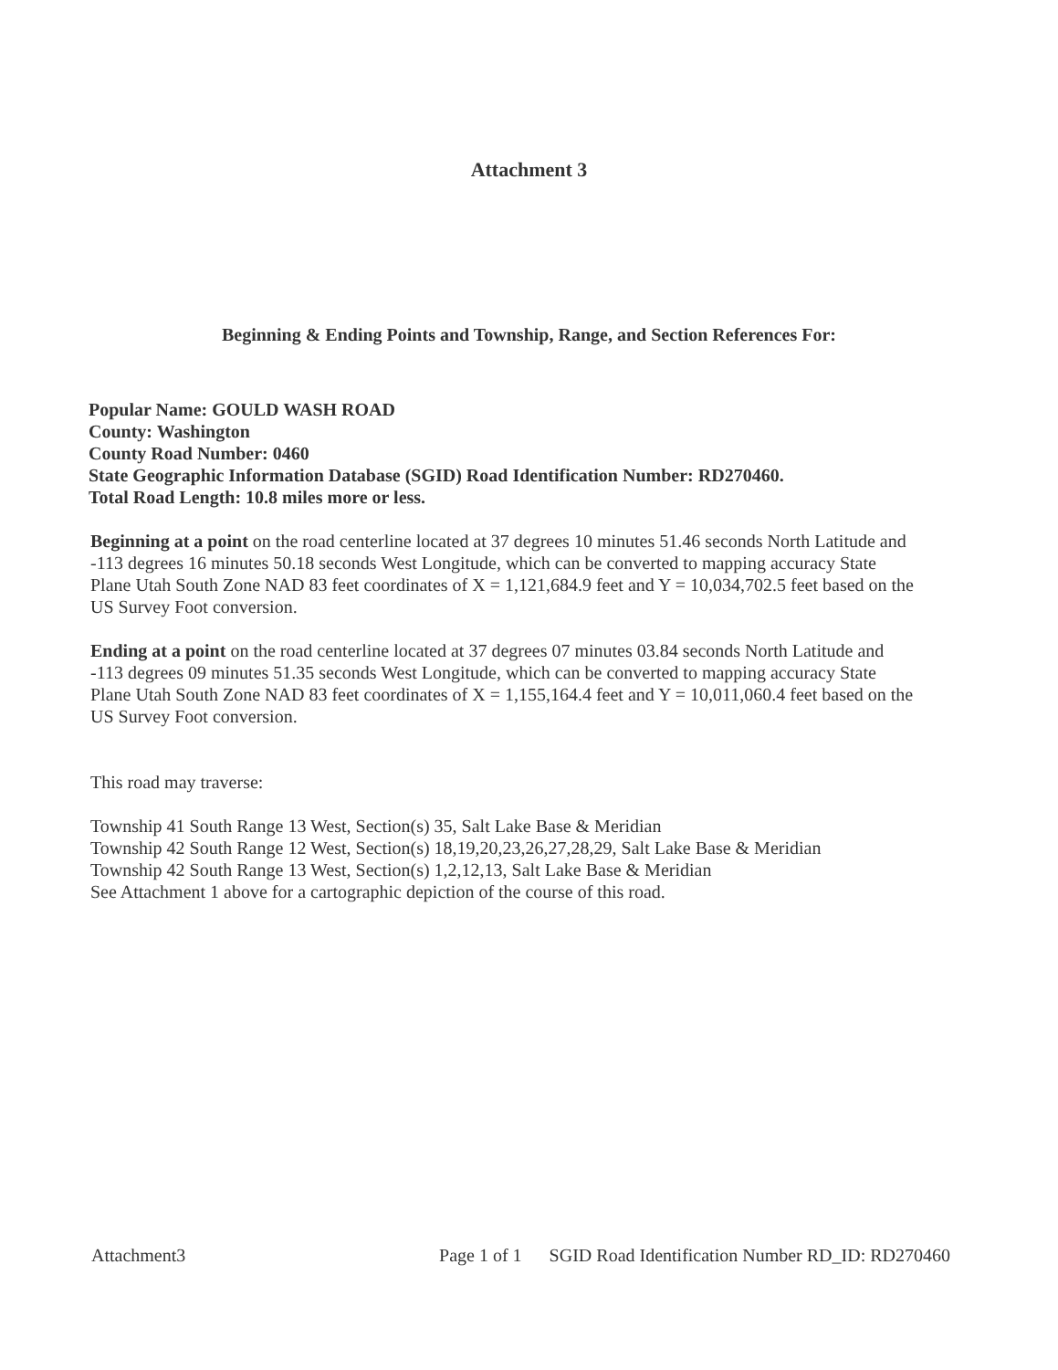Attachment 3
Beginning & Ending Points and Township, Range, and Section References For:
Popular Name: GOULD WASH ROAD
County: Washington
County Road Number: 0460
State Geographic Information Database (SGID) Road Identification Number: RD270460.
Total Road Length: 10.8 miles more or less.
Beginning at a point on the road centerline located at 37 degrees 10 minutes 51.46 seconds North Latitude and -113 degrees 16 minutes 50.18 seconds West Longitude, which can be converted to mapping accuracy State Plane Utah South Zone NAD 83 feet coordinates of X = 1,121,684.9 feet and Y = 10,034,702.5 feet based on the US Survey Foot conversion.
Ending at a point on the road centerline located at 37 degrees 07 minutes 03.84 seconds North Latitude and -113 degrees 09 minutes 51.35 seconds West Longitude, which can be converted to mapping accuracy State Plane Utah South Zone NAD 83 feet coordinates of X = 1,155,164.4 feet and Y = 10,011,060.4 feet based on the US Survey Foot conversion.
This road may traverse:
Township 41 South Range 13 West, Section(s) 35, Salt Lake Base & Meridian
Township 42 South Range 12 West, Section(s) 18,19,20,23,26,27,28,29, Salt Lake Base & Meridian
Township 42 South Range 13 West, Section(s) 1,2,12,13, Salt Lake Base & Meridian
See Attachment 1 above for a cartographic depiction of the course of this road.
Attachment3 Page 1 of 1 SGID Road Identification Number RD_ID: RD270460